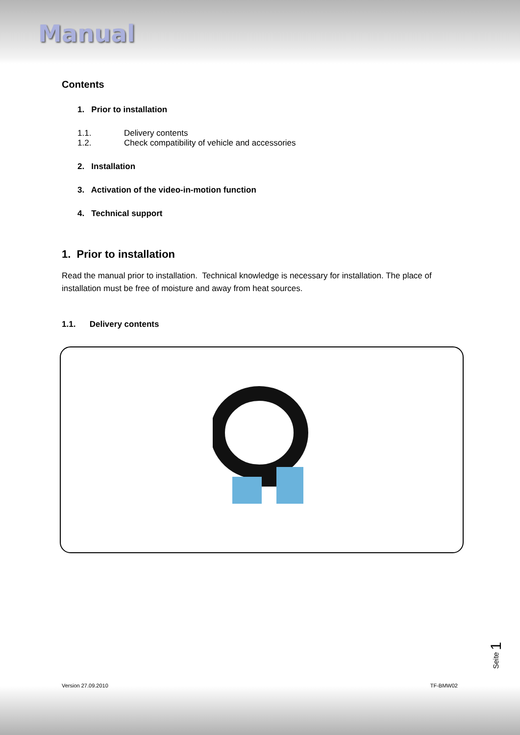Manual
Contents
1. Prior to installation
1.1. Delivery contents
1.2. Check compatibility of vehicle and accessories
2. Installation
3. Activation of the video-in-motion function
4. Technical support
1. Prior to installation
Read the manual prior to installation. Technical knowledge is necessary for installation. The place of installation must be free of moisture and away from heat sources.
1.1. Delivery contents
Seite 1
Version 27.09.2010 TF-BMW02